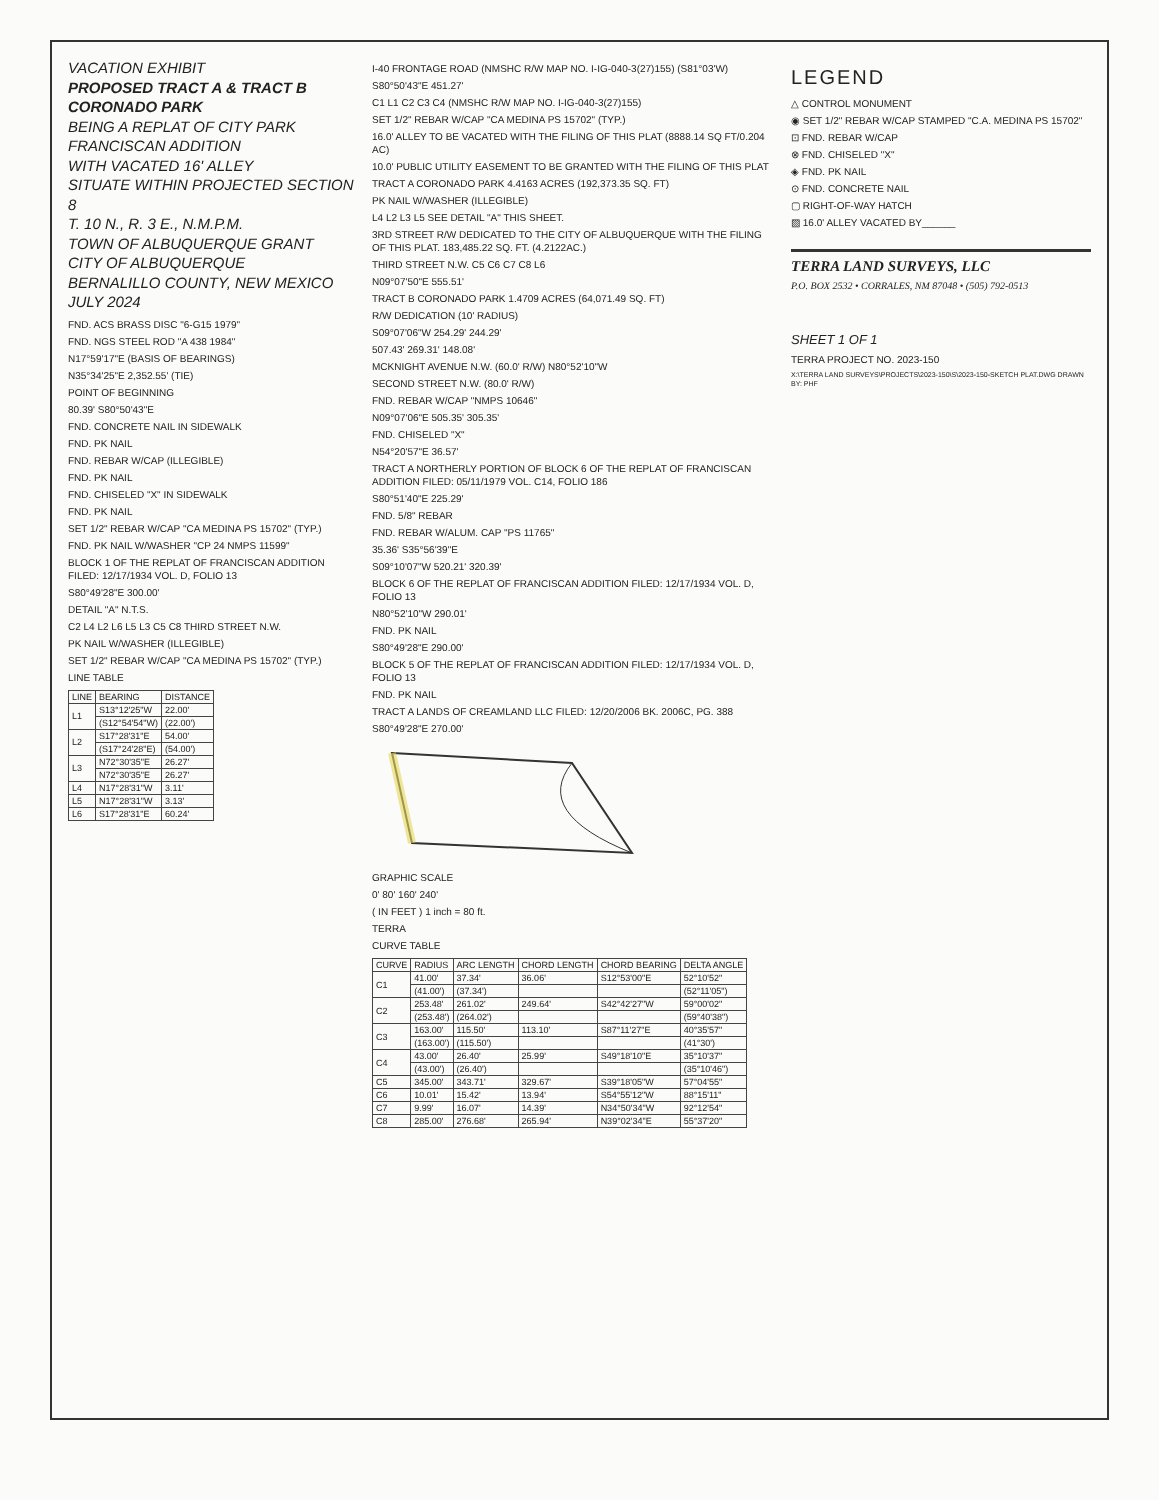VACATION EXHIBIT
PROPOSED TRACT A & TRACT B
CORONADO PARK
BEING A REPLAT OF CITY PARK
FRANCISCAN ADDITION
WITH VACATED 16' ALLEY
SITUATE WITHIN PROJECTED SECTION 8
T. 10 N., R. 3 E., N.M.P.M.
TOWN OF ALBUQUERQUE GRANT
CITY OF ALBUQUERQUE
BERNALILLO COUNTY, NEW MEXICO
JULY 2024
FND. ACS BRASS DISC "6-G15 1979"
FND. NGS STEEL ROD "A 438 1984"
N17°59'17"E (BASIS OF BEARINGS)
N35°34'25"E 2,352.55' (TIE)
POINT OF BEGINNING
80.39' S80°50'43"E
FND. CONCRETE NAIL IN SIDEWALK
FND. PK NAIL
FND. REBAR W/CAP (ILLEGIBLE)
FND. PK NAIL
FND. CHISELED "X" IN SIDEWALK
FND. PK NAIL
SET 1/2" REBAR W/CAP "CA MEDINA PS 15702" (TYP.)
FND. PK NAIL W/WASHER "CP 24 NMPS 11599"
BLOCK 1 OF THE REPLAT OF FRANCISCAN ADDITION FILED: 12/17/1934 VOL. D, FOLIO 13
S80°49'28"E 300.00'
DETAIL "A" N.T.S.
C2 L4 L2 L6 L5 L3 C5 C8 THIRD STREET N.W.
PK NAIL W/WASHER (ILLEGIBLE)
SET 1/2" REBAR W/CAP "CA MEDINA PS 15702" (TYP.)
LINE TABLE
| LINE | BEARING | DISTANCE |
| --- | --- | --- |
| L1 | S13°12'25"W | 22.00' |
| | (S12°54'54"W) | (22.00') |
| L2 | S17°28'31"E | 54.00' |
| | (S17°24'28"E) | (54.00') |
| L3 | N72°30'35"E | 26.27' |
| | N72°30'35"E | 26.27' |
| L4 | N17°28'31"W | 3.11' |
| L5 | N17°28'31"W | 3.13' |
| L6 | S17°28'31"E | 60.24' |
I-40 FRONTAGE ROAD (NMSHC R/W MAP NO. I-IG-040-3(27)155) (S81°03'W)
S80°50'43"E 451.27'
C1 L1 C2 C3 C4 (NMSHC R/W MAP NO. I-IG-040-3(27)155)
SET 1/2" REBAR W/CAP "CA MEDINA PS 15702" (TYP.)
16.0' ALLEY TO BE VACATED WITH THE FILING OF THIS PLAT (8888.14 SQ FT/0.204 AC)
10.0' PUBLIC UTILITY EASEMENT TO BE GRANTED WITH THE FILING OF THIS PLAT
TRACT A CORONADO PARK 4.4163 ACRES (192,373.35 SQ. FT)
PK NAIL W/WASHER (ILLEGIBLE)
L4 L2 L3 L5 SEE DETAIL "A" THIS SHEET.
3RD STREET R/W DEDICATED TO THE CITY OF ALBUQUERQUE WITH THE FILING OF THIS PLAT. 183,485.22 SQ. FT. (4.2122AC.)
THIRD STREET N.W. C5 C6 C7 C8 L6
N09°07'50"E 555.51'
TRACT B CORONADO PARK 1.4709 ACRES (64,071.49 SQ. FT)
R/W DEDICATION (10' RADIUS)
S09°07'06"W 254.29' 244.29'
507.43' 269.31' 148.08'
MCKNIGHT AVENUE N.W. (60.0' R/W) N80°52'10"W
SECOND STREET N.W. (80.0' R/W)
FND. REBAR W/CAP "NMPS 10646"
N09°07'06"E 505.35' 305.35'
FND. CHISELED "X"
N54°20'57"E 36.57'
TRACT A NORTHERLY PORTION OF BLOCK 6 OF THE REPLAT OF FRANCISCAN ADDITION FILED: 05/11/1979 VOL. C14, FOLIO 186
S80°51'40"E 225.29'
FND. 5/8" REBAR
FND. REBAR W/ALUM. CAP "PS 11765"
35.36' S35°56'39"E
S09°10'07"W 520.21' 320.39'
BLOCK 6 OF THE REPLAT OF FRANCISCAN ADDITION FILED: 12/17/1934 VOL. D, FOLIO 13
N80°52'10"W 290.01'
FND. PK NAIL
S80°49'28"E 290.00'
BLOCK 5 OF THE REPLAT OF FRANCISCAN ADDITION FILED: 12/17/1934 VOL. D, FOLIO 13
FND. PK NAIL
TRACT A LANDS OF CREAMLAND LLC FILED: 12/20/2006 BK. 2006C, PG. 388
S80°49'28"E 270.00'
GRAPHIC SCALE
0' 80' 160' 240'
( IN FEET ) 1 inch = 80 ft.
TERRA
CURVE TABLE
| CURVE | RADIUS | ARC LENGTH | CHORD LENGTH | CHORD BEARING | DELTA ANGLE |
| --- | --- | --- | --- | --- | --- |
| C1 | 41.00' | 37.34' | 36.06' | S12°53'00"E | 52°10'52" |
| | (41.00') | (37.34') | | | (52°11'05") |
| C2 | 253.48' | 261.02' | 249.64' | S42°42'27"W | 59°00'02" |
| | (253.48') | (264.02') | | | (59°40'38") |
| C3 | 163.00' | 115.50' | 113.10' | S87°11'27"E | 40°35'57" |
| | (163.00') | (115.50') | | | (41°30') |
| C4 | 43.00' | 26.40' | 25.99' | S49°18'10"E | 35°10'37" |
| | (43.00') | (26.40') | | | (35°10'46") |
| C5 | 345.00' | 343.71' | 329.67' | S39°18'05"W | 57°04'55" |
| C6 | 10.01' | 15.42' | 13.94' | S54°55'12"W | 88°15'11" |
| C7 | 9.99' | 16.07' | 14.39' | N34°50'34"W | 92°12'54" |
| C8 | 285.00' | 276.68' | 265.94' | N39°02'34"E | 55°37'20" |
LEGEND
△ CONTROL MONUMENT
◉ SET 1/2" REBAR W/CAP STAMPED "C.A. MEDINA PS 15702"
⊡ FND. REBAR W/CAP
⊗ FND. CHISELED "X"
◈ FND. PK NAIL
⊙ FND. CONCRETE NAIL
▢ RIGHT-OF-WAY HATCH
▨ 16.0' ALLEY VACATED BY______
TERRA LAND SURVEYS, LLC
P.O. BOX 2532 • CORRALES, NM 87048 • (505) 792-0513
SHEET 1 OF 1
TERRA PROJECT NO. 2023-150
X:\TERRA LAND SURVEYS\PROJECTS\2023-150\S\2023-150-SKETCH PLAT.DWG DRAWN BY: PHF